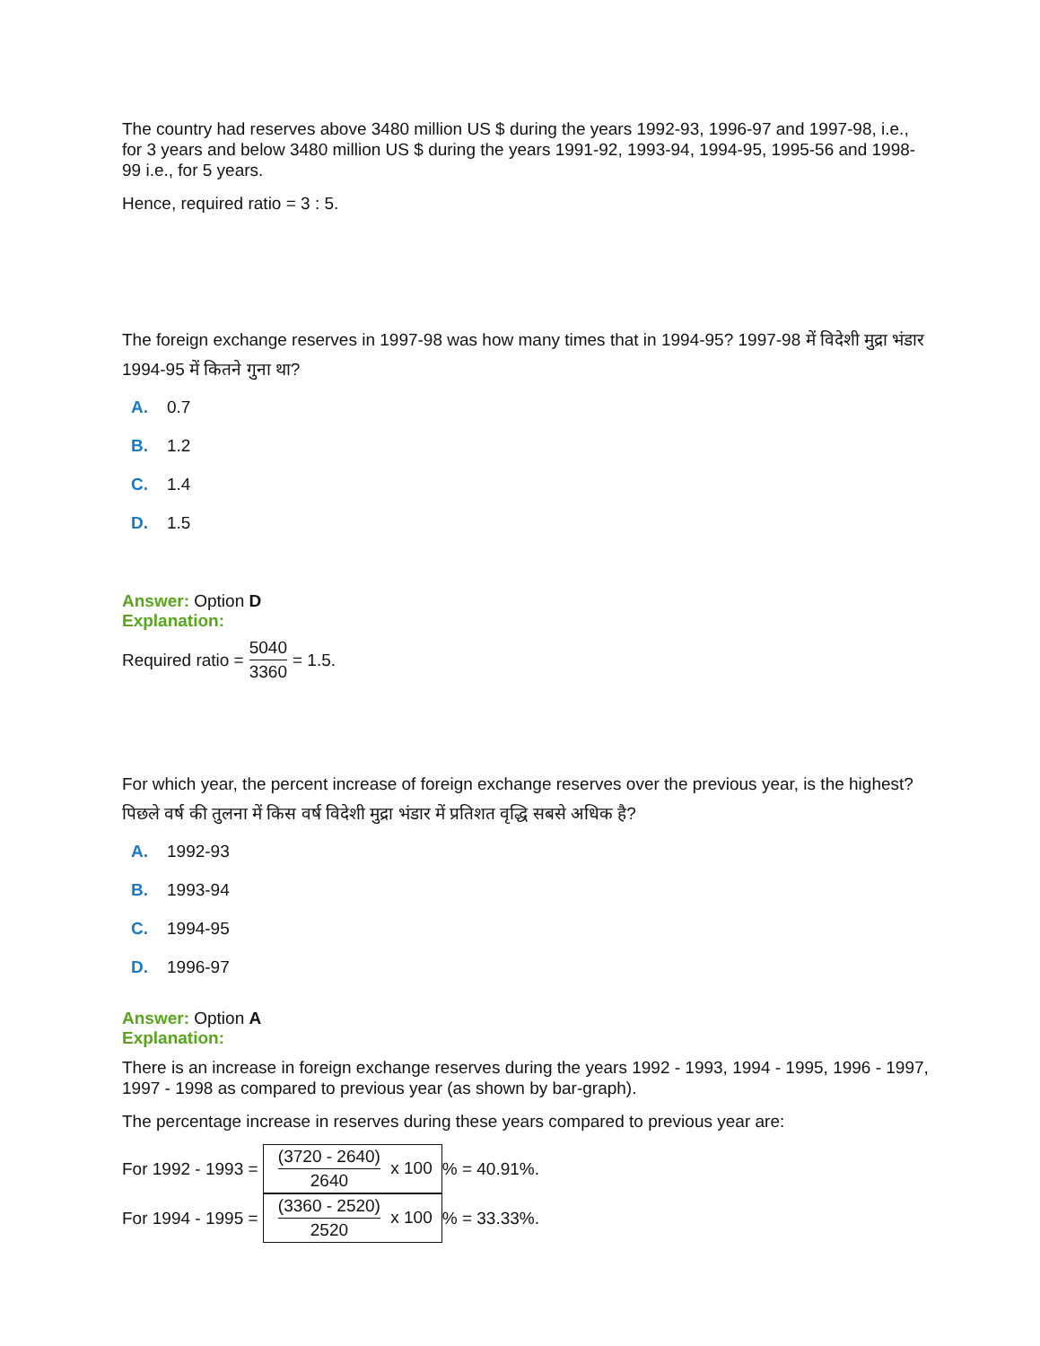The country had reserves above 3480 million US $ during the years 1992-93, 1996-97 and 1997-98, i.e., for 3 years and below 3480 million US $ during the years 1991-92, 1993-94, 1994-95, 1995-56 and 1998-99 i.e., for 5 years.
Hence, required ratio = 3 : 5.
The foreign exchange reserves in 1997-98 was how many times that in 1994-95? 1997-98 में विदेशी मुद्रा भंडार 1994-95 में कितने गुना था?
A. 0.7
B. 1.2
C. 1.4
D. 1.5
Answer: Option D
Explanation:
Required ratio = 5040 3360 = 1.5.
For which year, the percent increase of foreign exchange reserves over the previous year, is the highest? पिछले वर्ष की तुलना में किस वर्ष विदेशी मुद्रा भंडार में प्रतिशत वृद्धि सबसे अधिक है?
A. 1992-93
B. 1993-94
C. 1994-95
D. 1996-97
Answer: Option A
Explanation:
There is an increase in foreign exchange reserves during the years 1992 - 1993, 1994 - 1995, 1996 - 1997, 1997 - 1998 as compared to previous year (as shown by bar-graph).
The percentage increase in reserves during these years compared to previous year are:
For 1992 - 1993 = (3720 - 2640) 2640 x 100% = 40.91%.
For 1994 - 1995 = (3360 - 2520) 2520 x 100% = 33.33%.